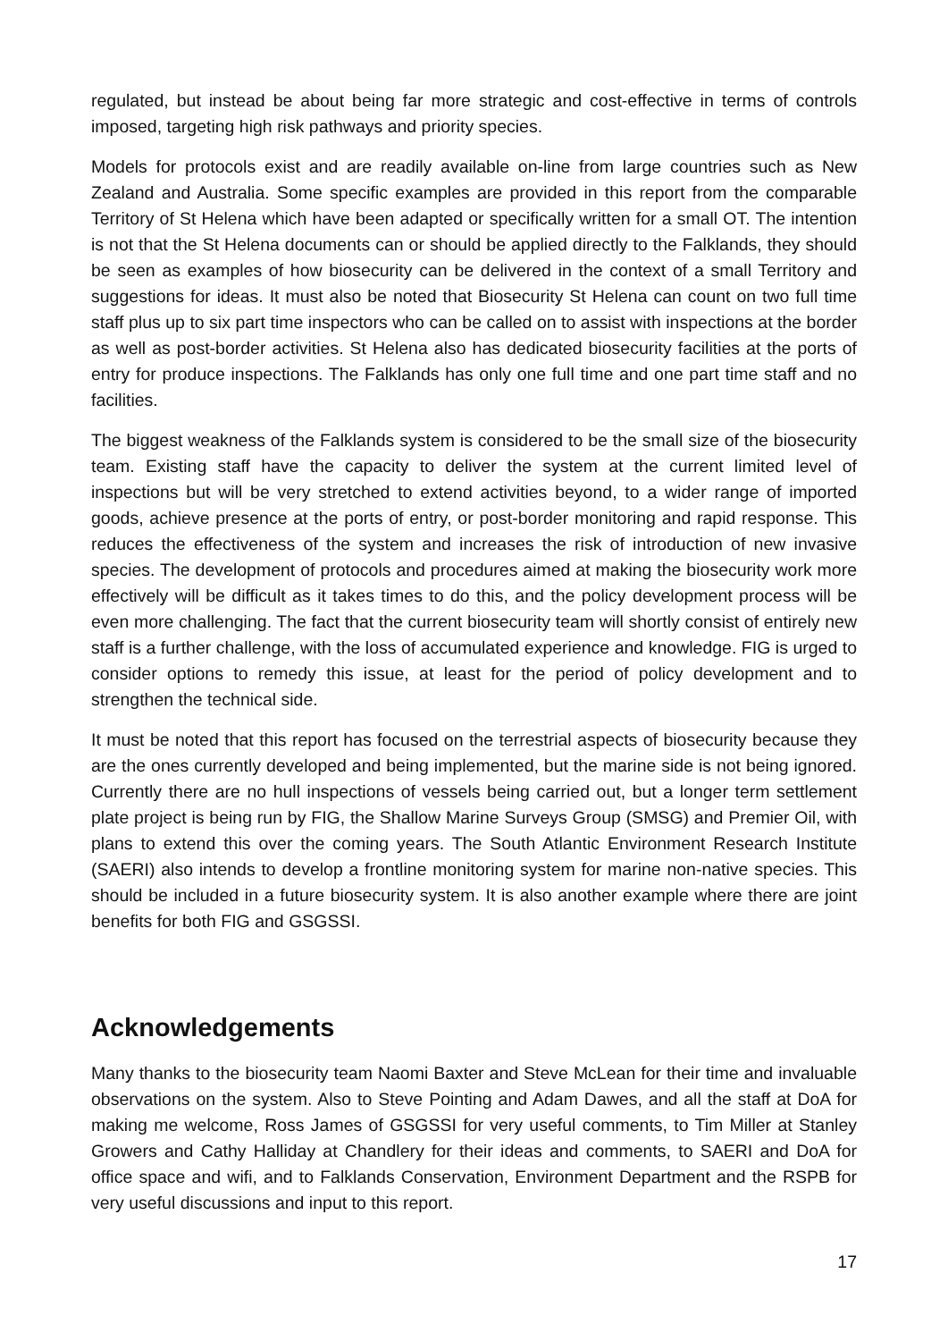regulated, but instead be about being far more strategic and cost-effective in terms of controls imposed, targeting high risk pathways and priority species.
Models for protocols exist and are readily available on-line from large countries such as New Zealand and Australia. Some specific examples are provided in this report from the comparable Territory of St Helena which have been adapted or specifically written for a small OT. The intention is not that the St Helena documents can or should be applied directly to the Falklands, they should be seen as examples of how biosecurity can be delivered in the context of a small Territory and suggestions for ideas. It must also be noted that Biosecurity St Helena can count on two full time staff plus up to six part time inspectors who can be called on to assist with inspections at the border as well as post-border activities. St Helena also has dedicated biosecurity facilities at the ports of entry for produce inspections. The Falklands has only one full time and one part time staff and no facilities.
The biggest weakness of the Falklands system is considered to be the small size of the biosecurity team. Existing staff have the capacity to deliver the system at the current limited level of inspections but will be very stretched to extend activities beyond, to a wider range of imported goods, achieve presence at the ports of entry, or post-border monitoring and rapid response. This reduces the effectiveness of the system and increases the risk of introduction of new invasive species. The development of protocols and procedures aimed at making the biosecurity work more effectively will be difficult as it takes times to do this, and the policy development process will be even more challenging. The fact that the current biosecurity team will shortly consist of entirely new staff is a further challenge, with the loss of accumulated experience and knowledge. FIG is urged to consider options to remedy this issue, at least for the period of policy development and to strengthen the technical side.
It must be noted that this report has focused on the terrestrial aspects of biosecurity because they are the ones currently developed and being implemented, but the marine side is not being ignored. Currently there are no hull inspections of vessels being carried out, but a longer term settlement plate project is being run by FIG, the Shallow Marine Surveys Group (SMSG) and Premier Oil, with plans to extend this over the coming years. The South Atlantic Environment Research Institute (SAERI) also intends to develop a frontline monitoring system for marine non-native species. This should be included in a future biosecurity system. It is also another example where there are joint benefits for both FIG and GSGSSI.
Acknowledgements
Many thanks to the biosecurity team Naomi Baxter and Steve McLean for their time and invaluable observations on the system. Also to Steve Pointing and Adam Dawes, and all the staff at DoA for making me welcome, Ross James of GSGSSI for very useful comments, to Tim Miller at Stanley Growers and Cathy Halliday at Chandlery for their ideas and comments, to SAERI and DoA for office space and wifi, and to Falklands Conservation, Environment Department and the RSPB for very useful discussions and input to this report.
17